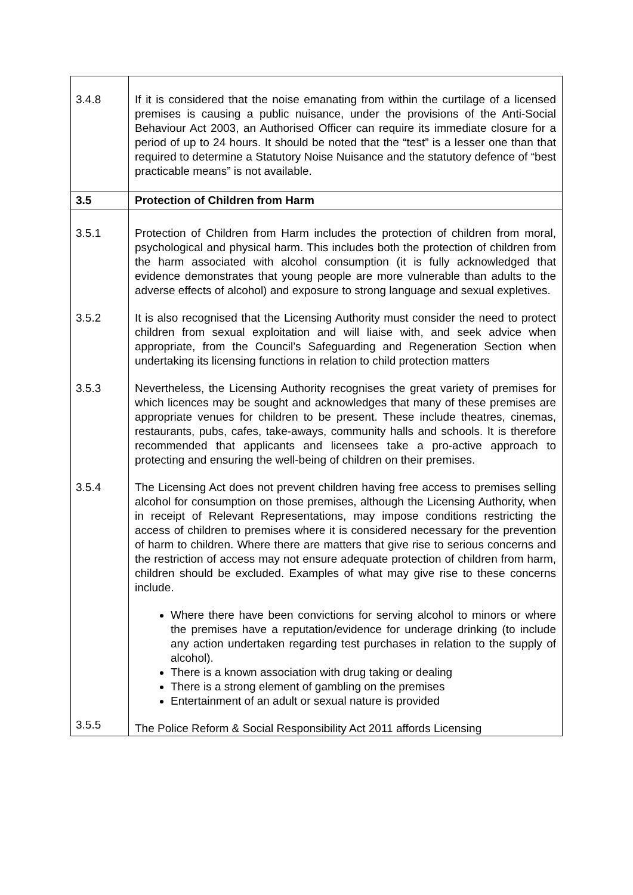| 3.4.8 | If it is considered that the noise emanating from within the curtilage of a licensed premises is causing a public nuisance, under the provisions of the Anti-Social Behaviour Act 2003, an Authorised Officer can require its immediate closure for a period of up to 24 hours. It should be noted that the “test” is a lesser one than that required to determine a Statutory Noise Nuisance and the statutory defence of “best practicable means” is not available. |
| 3.5 | Protection of Children from Harm |
| 3.5.1 | Protection of Children from Harm includes the protection of children from moral, psychological and physical harm. This includes both the protection of children from the harm associated with alcohol consumption (it is fully acknowledged that evidence demonstrates that young people are more vulnerable than adults to the adverse effects of alcohol) and exposure to strong language and sexual expletives. |
| 3.5.2 | It is also recognised that the Licensing Authority must consider the need to protect children from sexual exploitation and will liaise with, and seek advice when appropriate, from the Council’s Safeguarding and Regeneration Section when undertaking its licensing functions in relation to child protection matters |
| 3.5.3 | Nevertheless, the Licensing Authority recognises the great variety of premises for which licences may be sought and acknowledges that many of these premises are appropriate venues for children to be present. These include theatres, cinemas, restaurants, pubs, cafes, take-aways, community halls and schools. It is therefore recommended that applicants and licensees take a pro-active approach to protecting and ensuring the well-being of children on their premises. |
| 3.5.4 | The Licensing Act does not prevent children having free access to premises selling alcohol for consumption on those premises, although the Licensing Authority, when in receipt of Relevant Representations, may impose conditions restricting the access of children to premises where it is considered necessary for the prevention of harm to children. Where there are matters that give rise to serious concerns and the restriction of access may not ensure adequate protection of children from harm, children should be excluded. Examples of what may give rise to these concerns include. Where there have been convictions for serving alcohol to minors or where the premises have a reputation/evidence for underage drinking (to include any action undertaken regarding test purchases in relation to the supply of alcohol). There is a known association with drug taking or dealing There is a strong element of gambling on the premises Entertainment of an adult or sexual nature is provided |
| 3.5.5 | The Police Reform & Social Responsibility Act 2011 affords Licensing |